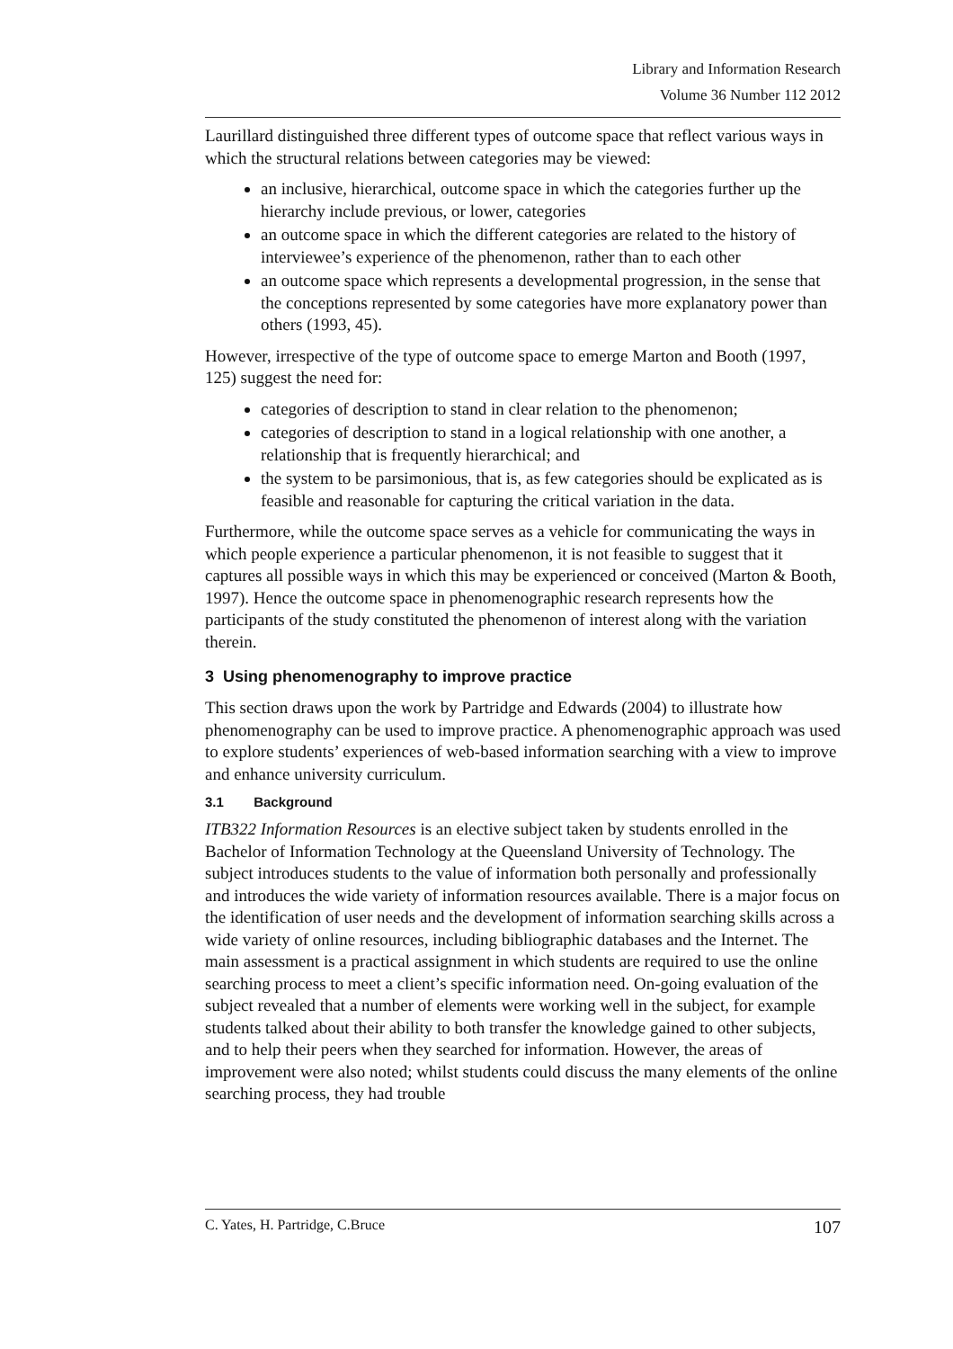Library and Information Research
Volume 36 Number 112 2012
Laurillard distinguished three different types of outcome space that reflect various ways in which the structural relations between categories may be viewed:
an inclusive, hierarchical, outcome space in which the categories further up the hierarchy include previous, or lower, categories
an outcome space in which the different categories are related to the history of interviewee’s experience of the phenomenon, rather than to each other
an outcome space which represents a developmental progression, in the sense that the conceptions represented by some categories have more explanatory power than others (1993, 45).
However, irrespective of the type of outcome space to emerge Marton and Booth (1997, 125) suggest the need for:
categories of description to stand in clear relation to the phenomenon;
categories of description to stand in a logical relationship with one another, a relationship that is frequently hierarchical; and
the system to be parsimonious, that is, as few categories should be explicated as is feasible and reasonable for capturing the critical variation in the data.
Furthermore, while the outcome space serves as a vehicle for communicating the ways in which people experience a particular phenomenon, it is not feasible to suggest that it captures all possible ways in which this may be experienced or conceived (Marton & Booth, 1997). Hence the outcome space in phenomenographic research represents how the participants of the study constituted the phenomenon of interest along with the variation therein.
3 Using phenomenography to improve practice
This section draws upon the work by Partridge and Edwards (2004) to illustrate how phenomenography can be used to improve practice. A phenomenographic approach was used to explore students’ experiences of web-based information searching with a view to improve and enhance university curriculum.
3.1 Background
ITB322 Information Resources is an elective subject taken by students enrolled in the Bachelor of Information Technology at the Queensland University of Technology. The subject introduces students to the value of information both personally and professionally and introduces the wide variety of information resources available. There is a major focus on the identification of user needs and the development of information searching skills across a wide variety of online resources, including bibliographic databases and the Internet. The main assessment is a practical assignment in which students are required to use the online searching process to meet a client’s specific information need. On-going evaluation of the subject revealed that a number of elements were working well in the subject, for example students talked about their ability to both transfer the knowledge gained to other subjects, and to help their peers when they searched for information. However, the areas of improvement were also noted; whilst students could discuss the many elements of the online searching process, they had trouble
C. Yates, H. Partridge, C.Bruce 107